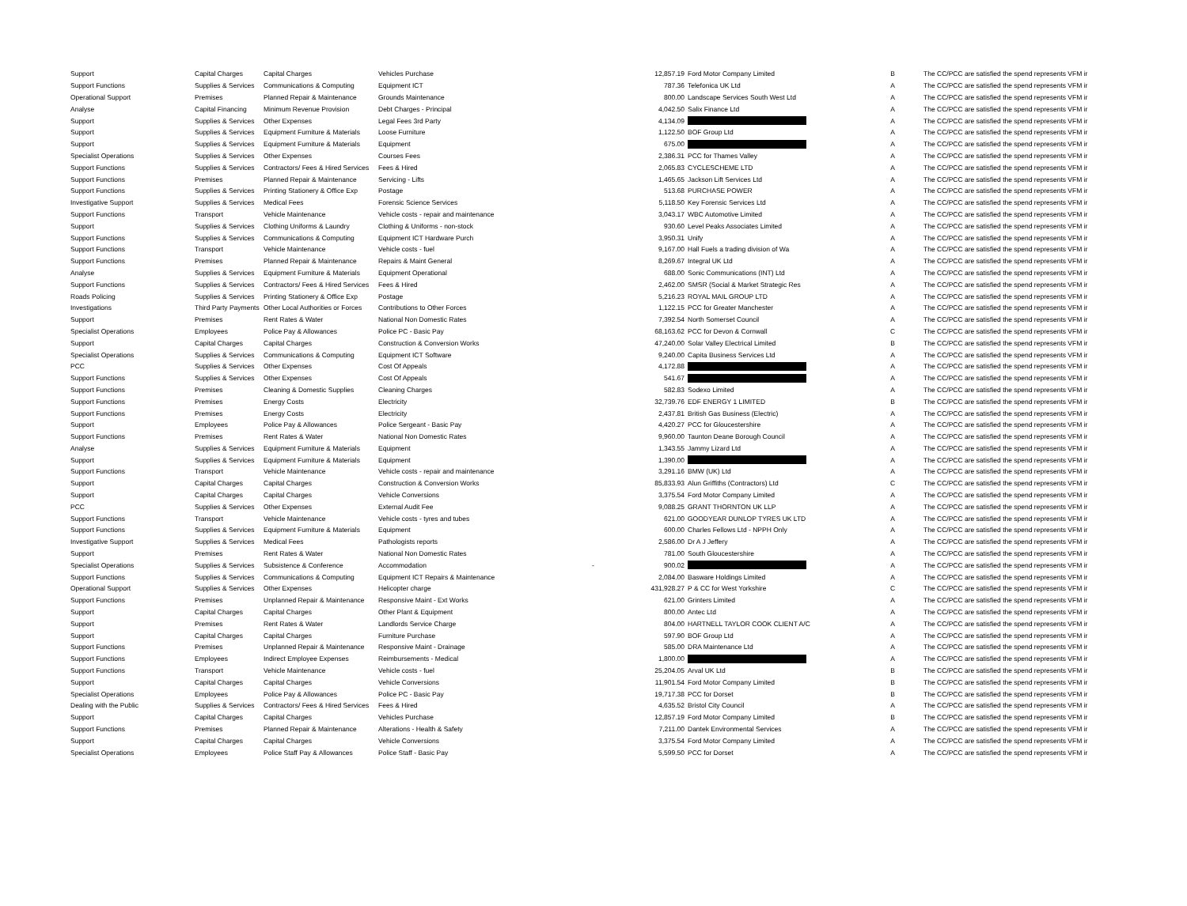| Support | Capital Charges | Capital Charges | Vehicles Purchase | | 12,857.19 | Ford Motor Company Limited | B | The CC/PCC are satisfied the spend represents VFM ir |
| Support Functions | Supplies & Services | Communications & Computing | Equipment ICT | | 787.36 | Telefonica UK Ltd | A | The CC/PCC are satisfied the spend represents VFM ir |
| Operational Support | Premises | Planned Repair & Maintenance | Grounds Maintenance | | 800.00 | Landscape Services South West Ltd | A | The CC/PCC are satisfied the spend represents VFM ir |
| Analyse | Capital Financing | Minimum Revenue Provision | Debt Charges - Principal | | 4,042.50 | Salix Finance Ltd | A | The CC/PCC are satisfied the spend represents VFM ir |
| Support | Supplies & Services | Other Expenses | Legal Fees 3rd Party | | 4,134.09 | | A | The CC/PCC are satisfied the spend represents VFM ir |
| Support | Supplies & Services | Equipment Furniture & Materials | Loose Furniture | | 1,122.50 | BOF Group Ltd | A | The CC/PCC are satisfied the spend represents VFM ir |
| Support | Supplies & Services | Equipment Furniture & Materials | Equipment | | 675.00 | | A | The CC/PCC are satisfied the spend represents VFM ir |
| Specialist Operations | Supplies & Services | Other Expenses | Courses Fees | | 2,386.31 | PCC for Thames Valley | A | The CC/PCC are satisfied the spend represents VFM ir |
| Support Functions | Supplies & Services | Contractors/ Fees & Hired Services | Fees & Hired | | 2,065.83 | CYCLESCHEME LTD | A | The CC/PCC are satisfied the spend represents VFM ir |
| Support Functions | Premises | Planned Repair & Maintenance | Servicing - Lifts | | 1,465.65 | Jackson Lift Services Ltd | A | The CC/PCC are satisfied the spend represents VFM ir |
| Support Functions | Supplies & Services | Printing Stationery & Office Exp | Postage | | 513.68 | PURCHASE POWER | A | The CC/PCC are satisfied the spend represents VFM ir |
| Investigative Support | Supplies & Services | Medical Fees | Forensic Science Services | | 5,118.50 | Key Forensic Services Ltd | A | The CC/PCC are satisfied the spend represents VFM ir |
| Support Functions | Transport | Vehicle Maintenance | Vehicle costs - repair and maintenance | | 3,043.17 | WBC Automotive Limited | A | The CC/PCC are satisfied the spend represents VFM ir |
| Support | Supplies & Services | Clothing Uniforms & Laundry | Clothing & Uniforms - non-stock | | 930.60 | Level Peaks Associates Limited | A | The CC/PCC are satisfied the spend represents VFM ir |
| Support Functions | Supplies & Services | Communications & Computing | Equipment ICT Hardware Purch | | 3,950.31 | Unify | A | The CC/PCC are satisfied the spend represents VFM ir |
| Support Functions | Transport | Vehicle Maintenance | Vehicle costs - fuel | | 9,167.00 | Hall Fuels a trading division of Wa | A | The CC/PCC are satisfied the spend represents VFM ir |
| Support Functions | Premises | Planned Repair & Maintenance | Repairs & Maint General | | 8,269.67 | Integral UK Ltd | A | The CC/PCC are satisfied the spend represents VFM ir |
| Analyse | Supplies & Services | Equipment Furniture & Materials | Equipment Operational | | 688.00 | Sonic Communications (INT) Ltd | A | The CC/PCC are satisfied the spend represents VFM ir |
| Support Functions | Supplies & Services | Contractors/ Fees & Hired Services | Fees & Hired | | 2,462.00 | SMSR (Social & Market Strategic Res | A | The CC/PCC are satisfied the spend represents VFM ir |
| Roads Policing | Supplies & Services | Printing Stationery & Office Exp | Postage | | 5,216.23 | ROYAL MAIL GROUP LTD | A | The CC/PCC are satisfied the spend represents VFM ir |
| Investigations | Third Party Payments | Other Local Authorities or Forces | Contributions to Other Forces | | 1,122.15 | PCC for Greater Manchester | A | The CC/PCC are satisfied the spend represents VFM ir |
| Support | Premises | Rent Rates & Water | National Non Domestic Rates | | 7,392.54 | North Somerset Council | A | The CC/PCC are satisfied the spend represents VFM ir |
| Specialist Operations | Employees | Police Pay & Allowances | Police PC - Basic Pay | | 68,163.62 | PCC for Devon & Cornwall | C | The CC/PCC are satisfied the spend represents VFM ir |
| Support | Capital Charges | Capital Charges | Construction & Conversion Works | | 47,240.00 | Solar Valley Electrical Limited | B | The CC/PCC are satisfied the spend represents VFM ir |
| Specialist Operations | Supplies & Services | Communications & Computing | Equipment ICT Software | | 9,240.00 | Capita Business Services Ltd | A | The CC/PCC are satisfied the spend represents VFM ir |
| PCC | Supplies & Services | Other Expenses | Cost Of Appeals | | 4,172.88 | | A | The CC/PCC are satisfied the spend represents VFM ir |
| Support Functions | Supplies & Services | Other Expenses | Cost Of Appeals | | 541.67 | | A | The CC/PCC are satisfied the spend represents VFM ir |
| Support Functions | Premises | Cleaning & Domestic Supplies | Cleaning Charges | | 582.83 | Sodexo Limited | A | The CC/PCC are satisfied the spend represents VFM ir |
| Support Functions | Premises | Energy Costs | Electricity | | 32,739.76 | EDF ENERGY 1 LIMITED | B | The CC/PCC are satisfied the spend represents VFM ir |
| Support Functions | Premises | Energy Costs | Electricity | | 2,437.81 | British Gas Business (Electric) | A | The CC/PCC are satisfied the spend represents VFM ir |
| Support | Employees | Police Pay & Allowances | Police Sergeant - Basic Pay | | 4,420.27 | PCC for Gloucestershire | A | The CC/PCC are satisfied the spend represents VFM ir |
| Support Functions | Premises | Rent Rates & Water | National Non Domestic Rates | | 9,960.00 | Taunton Deane Borough Council | A | The CC/PCC are satisfied the spend represents VFM ir |
| Analyse | Supplies & Services | Equipment Furniture & Materials | Equipment | | 1,343.55 | Jammy Lizard Ltd | A | The CC/PCC are satisfied the spend represents VFM ir |
| Support | Supplies & Services | Equipment Furniture & Materials | Equipment | | 1,390.00 | | A | The CC/PCC are satisfied the spend represents VFM ir |
| Support Functions | Transport | Vehicle Maintenance | Vehicle costs - repair and maintenance | | 3,291.16 | BMW (UK) Ltd | A | The CC/PCC are satisfied the spend represents VFM ir |
| Support | Capital Charges | Capital Charges | Construction & Conversion Works | | 85,833.93 | Alun Griffiths (Contractors) Ltd | C | The CC/PCC are satisfied the spend represents VFM ir |
| Support | Capital Charges | Capital Charges | Vehicle Conversions | | 3,375.54 | Ford Motor Company Limited | A | The CC/PCC are satisfied the spend represents VFM ir |
| PCC | Supplies & Services | Other Expenses | External Audit Fee | | 9,088.25 | GRANT THORNTON UK LLP | A | The CC/PCC are satisfied the spend represents VFM ir |
| Support Functions | Transport | Vehicle Maintenance | Vehicle costs - tyres and tubes | | 621.00 | GOODYEAR DUNLOP TYRES UK LTD | A | The CC/PCC are satisfied the spend represents VFM ir |
| Support Functions | Supplies & Services | Equipment Furniture & Materials | Equipment | | 600.00 | Charles Fellows Ltd - NPPH Only | A | The CC/PCC are satisfied the spend represents VFM ir |
| Investigative Support | Supplies & Services | Medical Fees | Pathologists reports | | 2,586.00 | Dr A J Jeffery | A | The CC/PCC are satisfied the spend represents VFM ir |
| Support | Premises | Rent Rates & Water | National Non Domestic Rates | | 781.00 | South Gloucestershire | A | The CC/PCC are satisfied the spend represents VFM ir |
| Specialist Operations | Supplies & Services | Subsistence & Conference | Accommodation | - | 900.02 | | A | The CC/PCC are satisfied the spend represents VFM ir |
| Support Functions | Supplies & Services | Communications & Computing | Equipment ICT Repairs & Maintenance | | 2,084.00 | Basware Holdings Limited | A | The CC/PCC are satisfied the spend represents VFM ir |
| Operational Support | Supplies & Services | Other Expenses | Helicopter charge | | 431,928.27 | P & CC for West Yorkshire | C | The CC/PCC are satisfied the spend represents VFM ir |
| Support Functions | Premises | Unplanned Repair & Maintenance | Responsive Maint - Ext Works | | 621.00 | Grinters Limited | A | The CC/PCC are satisfied the spend represents VFM ir |
| Support | Capital Charges | Capital Charges | Other Plant & Equipment | | 800.00 | Antec Ltd | A | The CC/PCC are satisfied the spend represents VFM ir |
| Support | Premises | Rent Rates & Water | Landlords Service Charge | | 804.00 | HARTNELL TAYLOR COOK CLIENT A/C | A | The CC/PCC are satisfied the spend represents VFM ir |
| Support | Capital Charges | Capital Charges | Furniture Purchase | | 597.90 | BOF Group Ltd | A | The CC/PCC are satisfied the spend represents VFM ir |
| Support Functions | Premises | Unplanned Repair & Maintenance | Responsive Maint - Drainage | | 585.00 | DRA Maintenance Ltd | A | The CC/PCC are satisfied the spend represents VFM ir |
| Support Functions | Employees | Indirect Employee Expenses | Reimbursements - Medical | | 1,800.00 | | A | The CC/PCC are satisfied the spend represents VFM ir |
| Support Functions | Transport | Vehicle Maintenance | Vehicle costs - fuel | | 25,204.05 | Arval UK Ltd | B | The CC/PCC are satisfied the spend represents VFM ir |
| Support | Capital Charges | Capital Charges | Vehicle Conversions | | 11,901.54 | Ford Motor Company Limited | B | The CC/PCC are satisfied the spend represents VFM ir |
| Specialist Operations | Employees | Police Pay & Allowances | Police PC - Basic Pay | | 19,717.38 | PCC for Dorset | B | The CC/PCC are satisfied the spend represents VFM ir |
| Dealing with the Public | Supplies & Services | Contractors/ Fees & Hired Services | Fees & Hired | | 4,635.52 | Bristol City Council | A | The CC/PCC are satisfied the spend represents VFM ir |
| Support | Capital Charges | Capital Charges | Vehicles Purchase | | 12,857.19 | Ford Motor Company Limited | B | The CC/PCC are satisfied the spend represents VFM ir |
| Support Functions | Premises | Planned Repair & Maintenance | Alterations - Health & Safety | | 7,211.00 | Dantek Environmental Services | A | The CC/PCC are satisfied the spend represents VFM ir |
| Support | Capital Charges | Capital Charges | Vehicle Conversions | | 3,375.54 | Ford Motor Company Limited | A | The CC/PCC are satisfied the spend represents VFM ir |
| Specialist Operations | Employees | Police Staff Pay & Allowances | Police Staff - Basic Pay | | 5,599.50 | PCC for Dorset | A | The CC/PCC are satisfied the spend represents VFM ir |